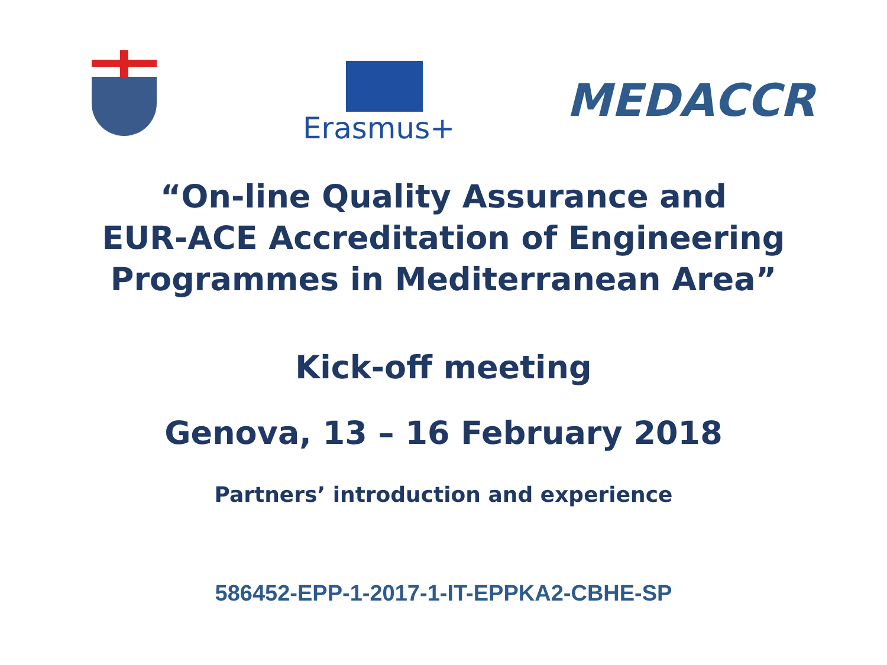Erasmus+
MEDACCR
“On-line Quality Assurance and
EUR-ACE Accreditation of Engineering
Programmes in Mediterranean Area”
Kick-off meeting
Genova, 13 – 16 February 2018
Partners’ introduction and experience
586452-EPP-1-2017-1-IT-EPPKA2-CBHE-SP